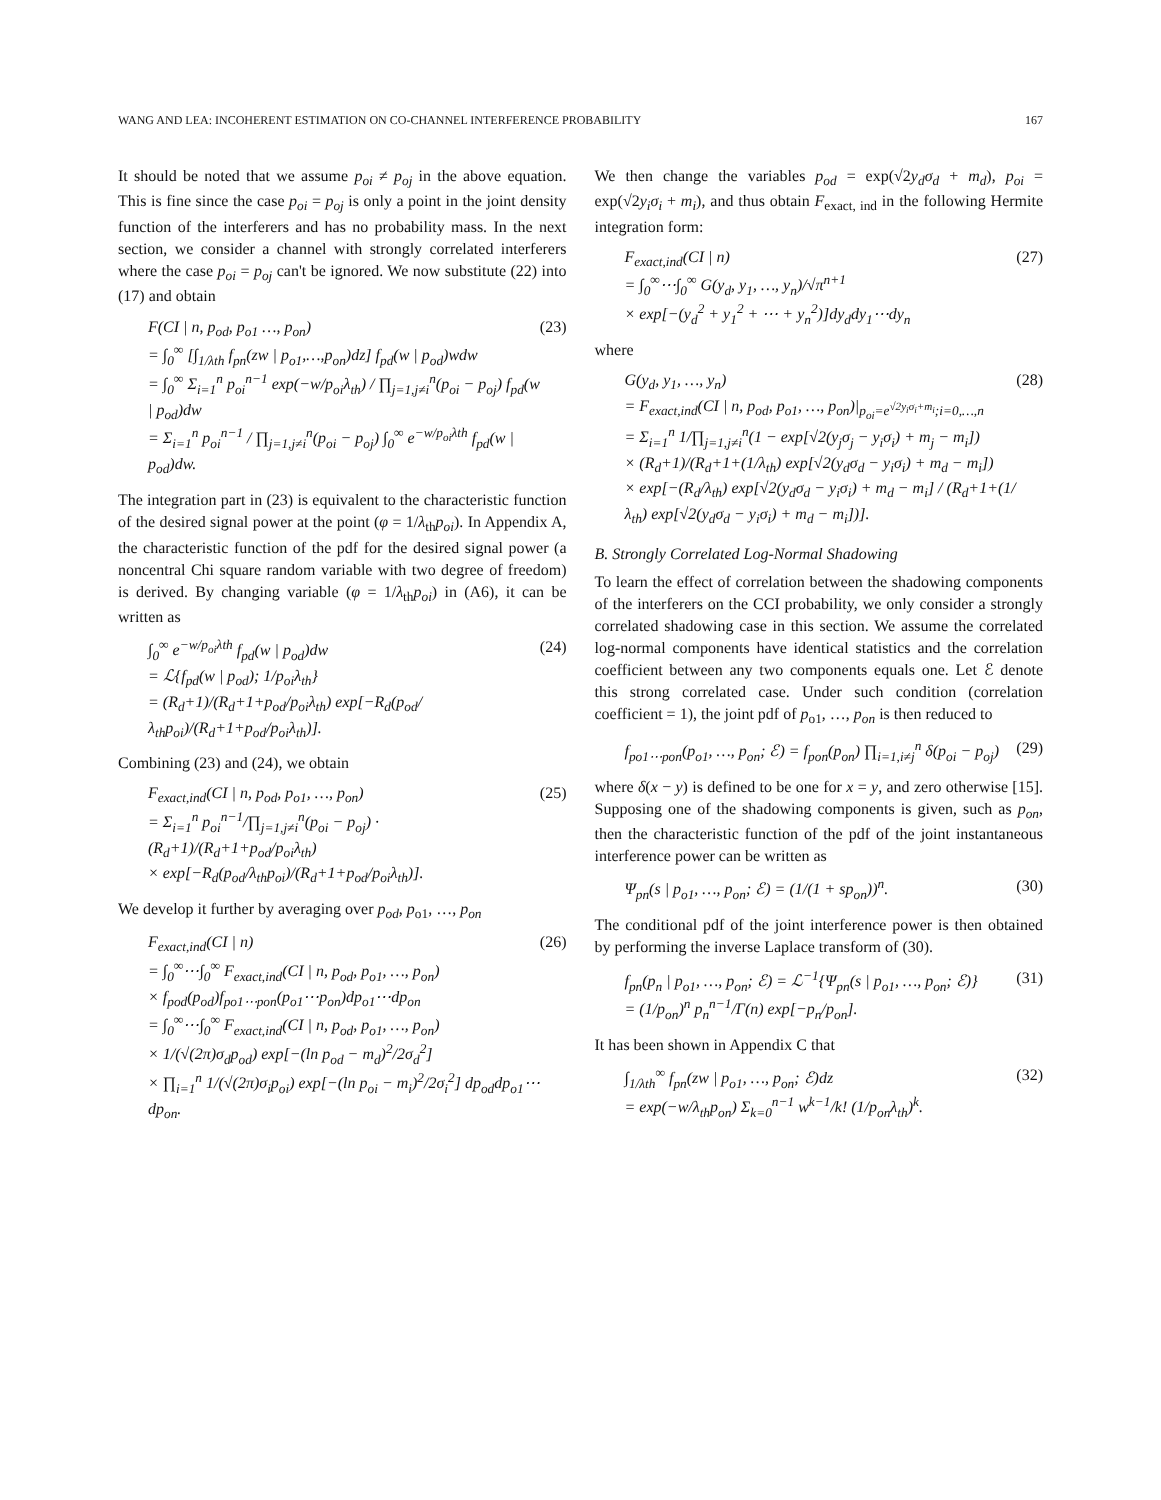WANG AND LEA: INCOHERENT ESTIMATION ON CO-CHANNEL INTERFERENCE PROBABILITY 167
It should be noted that we assume p<sub>oi</sub> ≠ p<sub>oj</sub> in the above equation. This is fine since the case p<sub>oi</sub> = p<sub>oj</sub> is only a point in the joint density function of the interferers and has no probability mass. In the next section, we consider a channel with strongly correlated interferers where the case p<sub>oi</sub> = p<sub>oj</sub> can't be ignored. We now substitute (22) into (17) and obtain
F(CI | n, p<sub>od</sub>, p<sub>o1</sub> …, p<sub>on</sub>)
= ∫<sub>0</sub><sup>∞</sup> [∫<sub>1/λth</sub> f<sub>pn</sub>(zw | p<sub>o1</sub>,…,p<sub>on</sub>)dz] f<sub>pd</sub>(w | p<sub>od</sub>)wdw
= ∫<sub>0</sub><sup>∞</sup> Σ<sub>i=1</sub><sup>n</sup> p<sub>oi</sub><sup>n−1</sup> exp(−w/p<sub>oi</sub>λ<sub>th</sub>) / ∏<sub>j=1,j≠i</sub><sup>n</sup>(p<sub>oi</sub> − p<sub>oj</sub>) f<sub>pd</sub>(w | p<sub>od</sub>)dw
= Σ<sub>i=1</sub><sup>n</sup> p<sub>oi</sub><sup>n−1</sup> / ∏<sub>j=1,j≠i</sub><sup>n</sup>(p<sub>oi</sub> − p<sub>oj</sub>) ∫<sub>0</sub><sup>∞</sup> e<sup>−w/p<sub>oi</sub>λth</sup> f<sub>pd</sub>(w | p<sub>od</sub>)dw.
(23)
The integration part in (23) is equivalent to the characteristic function of the desired signal power at the point (φ = 1/λ<sub>th</sub>p<sub>oi</sub>). In Appendix A, the characteristic function of the pdf for the desired signal power (a noncentral Chi square random variable with two degree of freedom) is derived. By changing variable (φ = 1/λ<sub>th</sub>p<sub>oi</sub>) in (A6), it can be written as
∫<sub>0</sub><sup>∞</sup> e<sup>−w/p<sub>oi</sub>λth</sup> f<sub>pd</sub>(w | p<sub>od</sub>)dw
= ℒ{f<sub>pd</sub>(w | p<sub>od</sub>); 1/p<sub>oi</sub>λ<sub>th</sub>}
= (R<sub>d</sub>+1)/(R<sub>d</sub>+1+p<sub>od</sub>/p<sub>oi</sub>λ<sub>th</sub>) exp[−R<sub>d</sub>(p<sub>od</sub>/λ<sub>th</sub>p<sub>oi</sub>)/(R<sub>d</sub>+1+p<sub>od</sub>/p<sub>oi</sub>λ<sub>th</sub>)].
(24)
Combining (23) and (24), we obtain
F<sub>exact,ind</sub>(CI | n, p<sub>od</sub>, p<sub>o1</sub>, …, p<sub>on</sub>)
= Σ<sub>i=1</sub><sup>n</sup> p<sub>oi</sub><sup>n−1</sup>/∏<sub>j=1,j≠i</sub><sup>n</sup>(p<sub>oi</sub> − p<sub>oj</sub>) · (R<sub>d</sub>+1)/(R<sub>d</sub>+1+p<sub>od</sub>/p<sub>oi</sub>λ<sub>th</sub>)
× exp[−R<sub>d</sub>(p<sub>od</sub>/λ<sub>th</sub>p<sub>oi</sub>)/(R<sub>d</sub>+1+p<sub>od</sub>/p<sub>oi</sub>λ<sub>th</sub>)].
(25)
We develop it further by averaging over p<sub>od</sub>, p<sub>o1</sub>, …, p<sub>on</sub>
F<sub>exact,ind</sub>(CI | n)
= ∫<sub>0</sub><sup>∞</sup>⋯∫<sub>0</sub><sup>∞</sup> F<sub>exact,ind</sub>(CI | n, p<sub>od</sub>, p<sub>o1</sub>, …, p<sub>on</sub>)
× f<sub>pod</sub>(p<sub>od</sub>)f<sub>po1⋯pon</sub>(p<sub>o1</sub>⋯p<sub>on</sub>)dp<sub>o1</sub>⋯dp<sub>on</sub>
= ∫<sub>0</sub><sup>∞</sup>⋯∫<sub>0</sub><sup>∞</sup> F<sub>exact,ind</sub>(CI | n, p<sub>od</sub>, p<sub>o1</sub>, …, p<sub>on</sub>)
× 1/(√(2π)σ<sub>d</sub>p<sub>od</sub>) exp[−(ln p<sub>od</sub> − m<sub>d</sub>)<sup>2</sup>/2σ<sub>d</sub><sup>2</sup>]
× ∏<sub>i=1</sub><sup>n</sup> 1/(√(2π)σ<sub>i</sub>p<sub>oi</sub>) exp[−(ln p<sub>oi</sub> − m<sub>i</sub>)<sup>2</sup>/2σ<sub>i</sub><sup>2</sup>] dp<sub>od</sub>dp<sub>o1</sub>⋯dp<sub>on</sub>.
(26)
We then change the variables p<sub>od</sub> = exp(√2y<sub>d</sub>σ<sub>d</sub> + m<sub>d</sub>), p<sub>oi</sub> = exp(√2y<sub>i</sub>σ<sub>i</sub> + m<sub>i</sub>), and thus obtain F<sub>exact, ind</sub> in the following Hermite integration form:
F<sub>exact,ind</sub>(CI | n)
= ∫<sub>0</sub><sup>∞</sup>⋯∫<sub>0</sub><sup>∞</sup> G(y<sub>d</sub>, y<sub>1</sub>, …, y<sub>n</sub>)/√π<sup>n+1</sup>
× exp[−(y<sub>d</sub><sup>2</sup> + y<sub>1</sub><sup>2</sup> + ⋯ + y<sub>n</sub><sup>2</sup>)]dy<sub>d</sub>dy<sub>1</sub>⋯dy<sub>n</sub>
(27)
where
G(y<sub>d</sub>, y<sub>1</sub>, …, y<sub>n</sub>)
= F<sub>exact,ind</sub>(CI | n, p<sub>od</sub>, p<sub>o1</sub>, …, p<sub>on</sub>)|<sub>p<sub>oi</sub>=e<sup>√2y<sub>i</sub>σ<sub>i</sub>+m<sub>i</sub></sup>;i=0,…,n</sub>
= Σ<sub>i=1</sub><sup>n</sup> 1/∏<sub>j=1,j≠i</sub><sup>n</sup>(1 − exp[√2(y<sub>j</sub>σ<sub>j</sub> − y<sub>i</sub>σ<sub>i</sub>) + m<sub>j</sub> − m<sub>i</sub>])
× (R<sub>d</sub>+1)/(R<sub>d</sub>+1+(1/λ<sub>th</sub>) exp[√2(y<sub>d</sub>σ<sub>d</sub> − y<sub>i</sub>σ<sub>i</sub>) + m<sub>d</sub> − m<sub>i</sub>])
× exp[−(R<sub>d</sub>/λ<sub>th</sub>) exp[√2(y<sub>d</sub>σ<sub>d</sub> − y<sub>i</sub>σ<sub>i</sub>) + m<sub>d</sub> − m<sub>i</sub>] / (R<sub>d</sub>+1+(1/λ<sub>th</sub>) exp[√2(y<sub>d</sub>σ<sub>d</sub> − y<sub>i</sub>σ<sub>i</sub>) + m<sub>d</sub> − m<sub>i</sub>])].
(28)
B. Strongly Correlated Log-Normal Shadowing
To learn the effect of correlation between the shadowing components of the interferers on the CCI probability, we only consider a strongly correlated shadowing case in this section. We assume the correlated log-normal components have identical statistics and the correlation coefficient between any two components equals one. Let ℰ denote this strong correlated case. Under such condition (correlation coefficient = 1), the joint pdf of p<sub>o1</sub>, …, p<sub>on</sub> is then reduced to
f<sub>po1⋯pon</sub>(p<sub>o1</sub>, …, p<sub>on</sub>; ℰ) = f<sub>pon</sub>(p<sub>on</sub>) ∏<sub>i=1,i≠j</sub><sup>n</sup> δ(p<sub>oi</sub> − p<sub>oj</sub>)
(29)
where δ(x − y) is defined to be one for x = y, and zero otherwise [15]. Supposing one of the shadowing components is given, such as p<sub>on</sub>, then the characteristic function of the pdf of the joint instantaneous interference power can be written as
Ψ<sub>pn</sub>(s | p<sub>o1</sub>, …, p<sub>on</sub>; ℰ) = (1/(1 + sp<sub>on</sub>))<sup>n</sup>.
(30)
The conditional pdf of the joint interference power is then obtained by performing the inverse Laplace transform of (30).
f<sub>pn</sub>(p<sub>n</sub> | p<sub>o1</sub>, …, p<sub>on</sub>; ℰ) = ℒ<sup>−1</sup>{Ψ<sub>pn</sub>(s | p<sub>o1</sub>, …, p<sub>on</sub>; ℰ)}
= (1/p<sub>on</sub>)<sup>n</sup> p<sub>n</sub><sup>n−1</sup>/Γ(n) exp[−p<sub>n</sub>/p<sub>on</sub>].
(31)
It has been shown in Appendix C that
∫<sub>1/λth</sub><sup>∞</sup> f<sub>pn</sub>(zw | p<sub>o1</sub>, …, p<sub>on</sub>; ℰ)dz
= exp(−w/λ<sub>th</sub>p<sub>on</sub>) Σ<sub>k=0</sub><sup>n−1</sup> w<sup>k−1</sup>/k! (1/p<sub>on</sub>λ<sub>th</sub>)<sup>k</sup>.
(32)